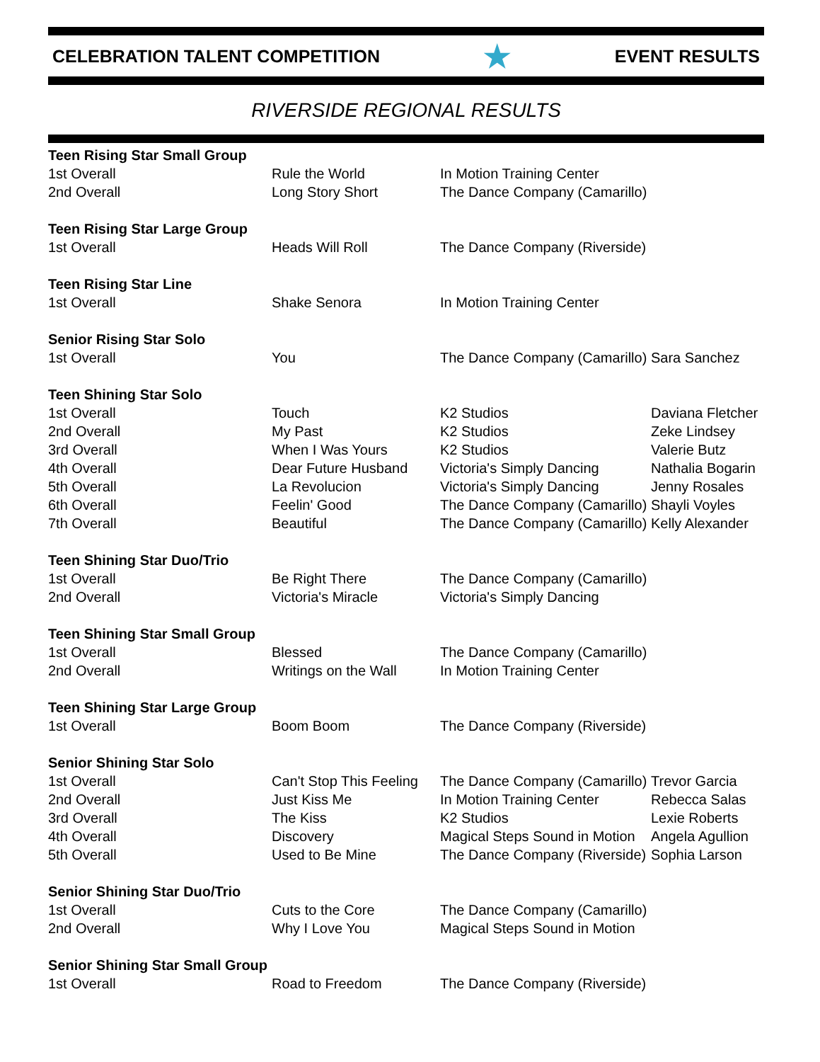CELEBRATION TALENT COMPETITION ★ EVENT RESULTS
RIVERSIDE REGIONAL RESULTS
| Teen Rising Star Small Group | | | |
| 1st Overall | Rule the World | In Motion Training Center | |
| 2nd Overall | Long Story Short | The Dance Company (Camarillo) | |
| Teen Rising Star Large Group | | | |
| 1st Overall | Heads Will Roll | The Dance Company (Riverside) | |
| Teen Rising Star Line | | | |
| 1st Overall | Shake Senora | In Motion Training Center | |
| Senior Rising Star Solo | | | |
| 1st Overall | You | The Dance Company (Camarillo) | Sara Sanchez |
| Teen Shining Star Solo | | | |
| 1st Overall | Touch | K2 Studios | Daviana Fletcher |
| 2nd Overall | My Past | K2 Studios | Zeke Lindsey |
| 3rd Overall | When I Was Yours | K2 Studios | Valerie Butz |
| 4th Overall | Dear Future Husband | Victoria's Simply Dancing | Nathalia Bogarin |
| 5th Overall | La Revolucion | Victoria's Simply Dancing | Jenny Rosales |
| 6th Overall | Feelin' Good | The Dance Company (Camarillo) | Shayli Voyles |
| 7th Overall | Beautiful | The Dance Company (Camarillo) | Kelly Alexander |
| Teen Shining Star Duo/Trio | | | |
| 1st Overall | Be Right There | The Dance Company (Camarillo) | |
| 2nd Overall | Victoria's Miracle | Victoria's Simply Dancing | |
| Teen Shining Star Small Group | | | |
| 1st Overall | Blessed | The Dance Company (Camarillo) | |
| 2nd Overall | Writings on the Wall | In Motion Training Center | |
| Teen Shining Star Large Group | | | |
| 1st Overall | Boom Boom | The Dance Company (Riverside) | |
| Senior Shining Star Solo | | | |
| 1st Overall | Can't Stop This Feeling | The Dance Company (Camarillo) | Trevor Garcia |
| 2nd Overall | Just Kiss Me | In Motion Training Center | Rebecca Salas |
| 3rd Overall | The Kiss | K2 Studios | Lexie Roberts |
| 4th Overall | Discovery | Magical Steps Sound in Motion | Angela Agullion |
| 5th Overall | Used to Be Mine | The Dance Company (Riverside) | Sophia Larson |
| Senior Shining Star Duo/Trio | | | |
| 1st Overall | Cuts to the Core | The Dance Company (Camarillo) | |
| 2nd Overall | Why I Love You | Magical Steps Sound in Motion | |
| Senior Shining Star Small Group | | | |
| 1st Overall | Road to Freedom | The Dance Company (Riverside) | |